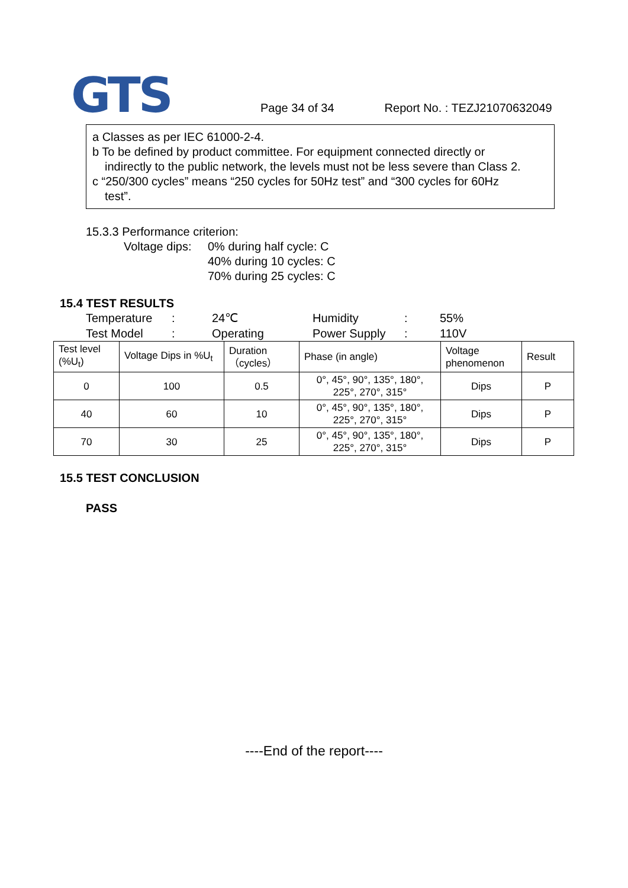GTS
Page 34 of 34 Report No. : TEZJ21070632049
a Classes as per IEC 61000-2-4.
b To be defined by product committee. For equipment connected directly or
indirectly to the public network, the levels must not be less severe than Class 2.
c “250/300 cycles” means “250 cycles for 50Hz test” and “300 cycles for 60Hz
test”.
15.3.3 Performance criterion:
Voltage dips:
0% during half cycle: C
40% during 10 cycles: C
70% during 25 cycles: C
15.4 TEST RESULTS
Temperature: 24℃ Humidity: 55% Test Model: Operating Power Supply: 110V
| Test level (%U<sub>t</sub>) | Voltage Dips in %U<sub>t</sub> | Duration （cycles） | Phase (in angle) | Voltage phenomenon | Result |
| --- | --- | --- | --- | --- | --- |
| 0 | 100 | 0.5 | 0°, 45°, 90°, 135°, 180°, 225°, 270°, 315° | Dips | P |
| 40 | 60 | 10 | 0°, 45°, 90°, 135°, 180°, 225°, 270°, 315° | Dips | P |
| 70 | 30 | 25 | 0°, 45°, 90°, 135°, 180°, 225°, 270°, 315° | Dips | P |
15.5 TEST CONCLUSION
PASS
----End of the report----